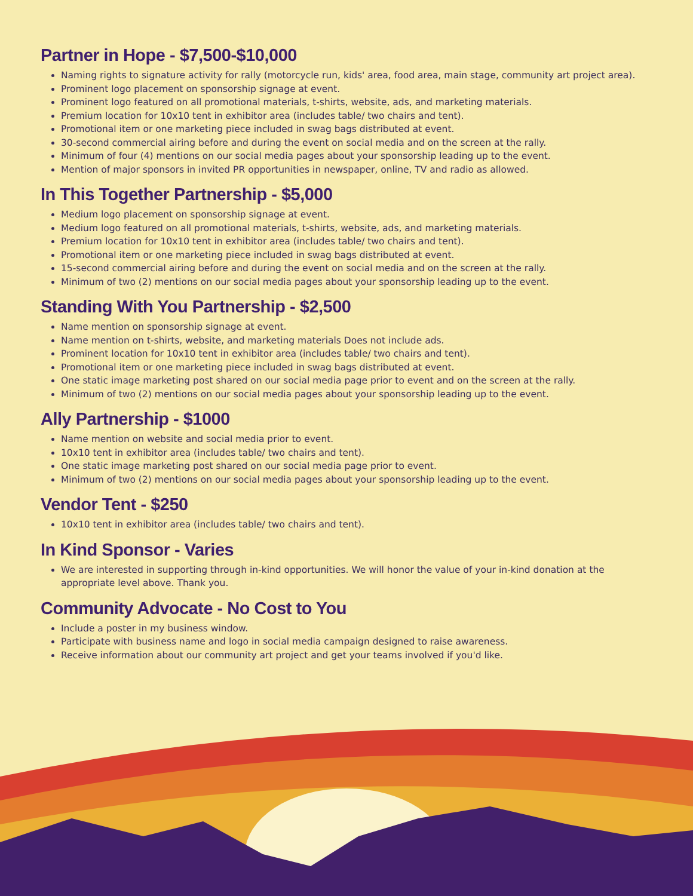Partner in Hope - $7,500-$10,000
Naming rights to signature activity for rally (motorcycle run, kids' area, food area, main stage, community art project area).
Prominent logo placement on sponsorship signage at event.
Prominent logo featured on all promotional materials, t-shirts, website, ads, and marketing materials.
Premium location for 10x10 tent in exhibitor area (includes table/ two chairs and tent).
Promotional item or one marketing piece included in swag bags distributed at event.
30-second commercial airing before and during the event on social media and on the screen at the rally.
Minimum of four (4) mentions on our social media pages about your sponsorship leading up to the event.
Mention of major sponsors in invited PR opportunities in newspaper, online, TV and radio as allowed.
In This Together Partnership - $5,000
Medium logo placement on sponsorship signage at event.
Medium logo featured on all promotional materials, t-shirts, website, ads, and marketing materials.
Premium location for 10x10 tent in exhibitor area (includes table/ two chairs and tent).
Promotional item or one marketing piece included in swag bags distributed at event.
15-second commercial airing before and during the event on social media and on the screen at the rally.
Minimum of two (2) mentions on our social media pages about your sponsorship leading up to the event.
Standing With You Partnership - $2,500
Name mention on sponsorship signage at event.
Name mention on t-shirts, website, and marketing materials Does not include ads.
Prominent location for 10x10 tent in exhibitor area (includes table/ two chairs and tent).
Promotional item or one marketing piece included in swag bags distributed at event.
One static image marketing post shared on our social media page prior to event and on the screen at the rally.
Minimum of two (2) mentions on our social media pages about your sponsorship leading up to the event.
Ally Partnership - $1000
Name mention on website and social media prior to event.
10x10 tent in exhibitor area (includes table/ two chairs and tent).
One static image marketing post shared on our social media page prior to event.
Minimum of two (2) mentions on our social media pages about your sponsorship leading up to the event.
Vendor Tent - $250
10x10 tent in exhibitor area (includes table/ two chairs and tent).
In Kind Sponsor - Varies
We are interested in supporting through in-kind opportunities. We will honor the value of your in-kind donation at the appropriate level above. Thank you.
Community Advocate - No Cost to You
Include a poster in my business window.
Participate with business name and logo in social media campaign designed to raise awareness.
Receive information about our community art project and get your teams involved if you'd like.